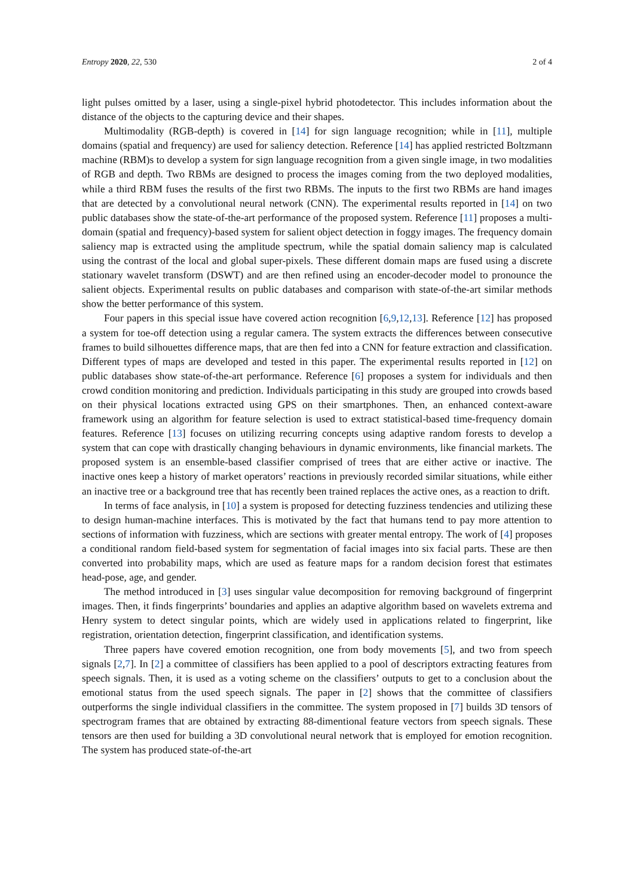Entropy 2020, 22, 530 2 of 4
light pulses omitted by a laser, using a single-pixel hybrid photodetector. This includes information about the distance of the objects to the capturing device and their shapes.
Multimodality (RGB-depth) is covered in [14] for sign language recognition; while in [11], multiple domains (spatial and frequency) are used for saliency detection. Reference [14] has applied restricted Boltzmann machine (RBM)s to develop a system for sign language recognition from a given single image, in two modalities of RGB and depth. Two RBMs are designed to process the images coming from the two deployed modalities, while a third RBM fuses the results of the first two RBMs. The inputs to the first two RBMs are hand images that are detected by a convolutional neural network (CNN). The experimental results reported in [14] on two public databases show the state-of-the-art performance of the proposed system. Reference [11] proposes a multi-domain (spatial and frequency)-based system for salient object detection in foggy images. The frequency domain saliency map is extracted using the amplitude spectrum, while the spatial domain saliency map is calculated using the contrast of the local and global super-pixels. These different domain maps are fused using a discrete stationary wavelet transform (DSWT) and are then refined using an encoder-decoder model to pronounce the salient objects. Experimental results on public databases and comparison with state-of-the-art similar methods show the better performance of this system.
Four papers in this special issue have covered action recognition [6,9,12,13]. Reference [12] has proposed a system for toe-off detection using a regular camera. The system extracts the differences between consecutive frames to build silhouettes difference maps, that are then fed into a CNN for feature extraction and classification. Different types of maps are developed and tested in this paper. The experimental results reported in [12] on public databases show state-of-the-art performance. Reference [6] proposes a system for individuals and then crowd condition monitoring and prediction. Individuals participating in this study are grouped into crowds based on their physical locations extracted using GPS on their smartphones. Then, an enhanced context-aware framework using an algorithm for feature selection is used to extract statistical-based time-frequency domain features. Reference [13] focuses on utilizing recurring concepts using adaptive random forests to develop a system that can cope with drastically changing behaviours in dynamic environments, like financial markets. The proposed system is an ensemble-based classifier comprised of trees that are either active or inactive. The inactive ones keep a history of market operators’ reactions in previously recorded similar situations, while either an inactive tree or a background tree that has recently been trained replaces the active ones, as a reaction to drift.
In terms of face analysis, in [10] a system is proposed for detecting fuzziness tendencies and utilizing these to design human-machine interfaces. This is motivated by the fact that humans tend to pay more attention to sections of information with fuzziness, which are sections with greater mental entropy. The work of [4] proposes a conditional random field-based system for segmentation of facial images into six facial parts. These are then converted into probability maps, which are used as feature maps for a random decision forest that estimates head-pose, age, and gender.
The method introduced in [3] uses singular value decomposition for removing background of fingerprint images. Then, it finds fingerprints’ boundaries and applies an adaptive algorithm based on wavelets extrema and Henry system to detect singular points, which are widely used in applications related to fingerprint, like registration, orientation detection, fingerprint classification, and identification systems.
Three papers have covered emotion recognition, one from body movements [5], and two from speech signals [2,7]. In [2] a committee of classifiers has been applied to a pool of descriptors extracting features from speech signals. Then, it is used as a voting scheme on the classifiers’ outputs to get to a conclusion about the emotional status from the used speech signals. The paper in [2] shows that the committee of classifiers outperforms the single individual classifiers in the committee. The system proposed in [7] builds 3D tensors of spectrogram frames that are obtained by extracting 88-dimentional feature vectors from speech signals. These tensors are then used for building a 3D convolutional neural network that is employed for emotion recognition. The system has produced state-of-the-art